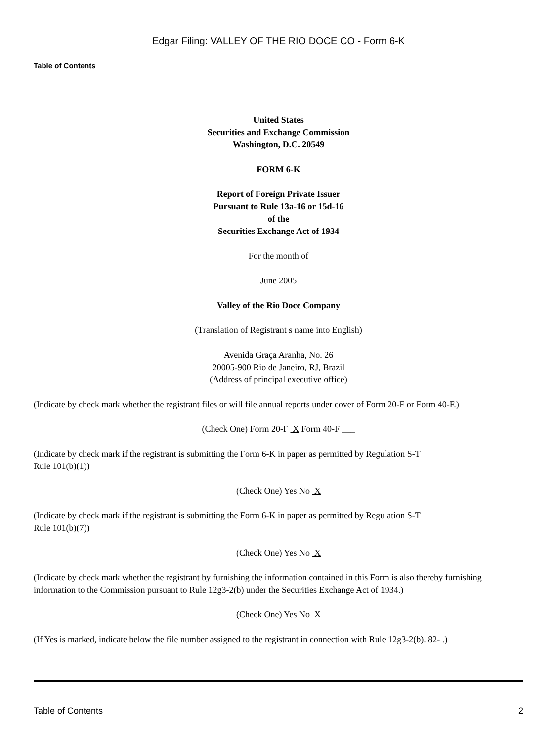Edgar Filing: VALLEY OF THE RIO DOCE CO - Form 6-K
Table of Contents
United States
Securities and Exchange Commission
Washington, D.C. 20549
FORM 6-K
Report of Foreign Private Issuer
Pursuant to Rule 13a-16 or 15d-16
of the
Securities Exchange Act of 1934
For the month of
June 2005
Valley of the Rio Doce Company
(Translation of Registrant s name into English)
Avenida Graça Aranha, No. 26
20005-900 Rio de Janeiro, RJ, Brazil
(Address of principal executive office)
(Indicate by check mark whether the registrant files or will file annual reports under cover of Form 20-F or Form 40-F.)
(Check One) Form 20-F X Form 40-F ___
(Indicate by check mark if the registrant is submitting the Form 6-K in paper as permitted by Regulation S-T
Rule 101(b)(1))
(Check One) Yes No X
(Indicate by check mark if the registrant is submitting the Form 6-K in paper as permitted by Regulation S-T
Rule 101(b)(7))
(Check One) Yes No X
(Indicate by check mark whether the registrant by furnishing the information contained in this Form is also thereby furnishing information to the Commission pursuant to Rule 12g3-2(b) under the Securities Exchange Act of 1934.)
(Check One) Yes No X
(If Yes is marked, indicate below the file number assigned to the registrant in connection with Rule 12g3-2(b). 82- .)
Table of Contents 2